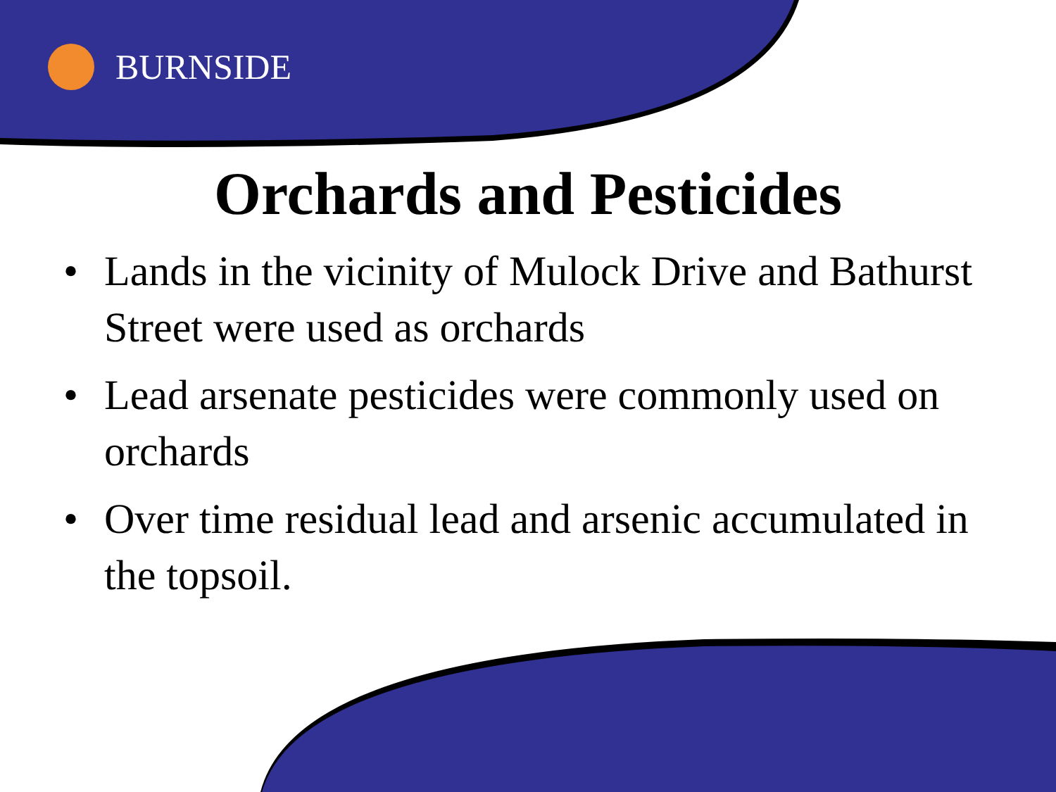BURNSIDE
Orchards and Pesticides
• Lands in the vicinity of Mulock Drive and Bathurst Street were used as orchards
• Lead arsenate pesticides were commonly used on orchards
• Over time residual lead and arsenic accumulated in the topsoil.